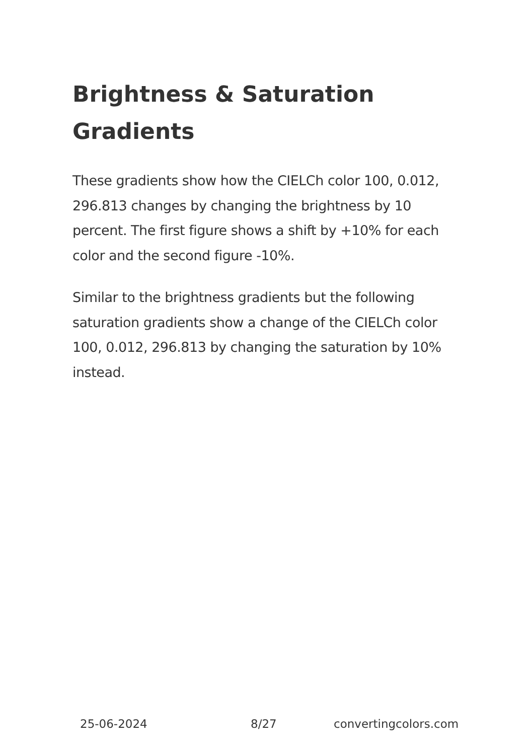Brightness & Saturation Gradients
These gradients show how the CIELCh color 100, 0.012, 296.813 changes by changing the brightness by 10 percent. The first figure shows a shift by +10% for each color and the second figure -10%.
Similar to the brightness gradients but the following saturation gradients show a change of the CIELCh color 100, 0.012, 296.813 by changing the saturation by 10% instead.
25-06-2024 8/27 convertingcolors.com